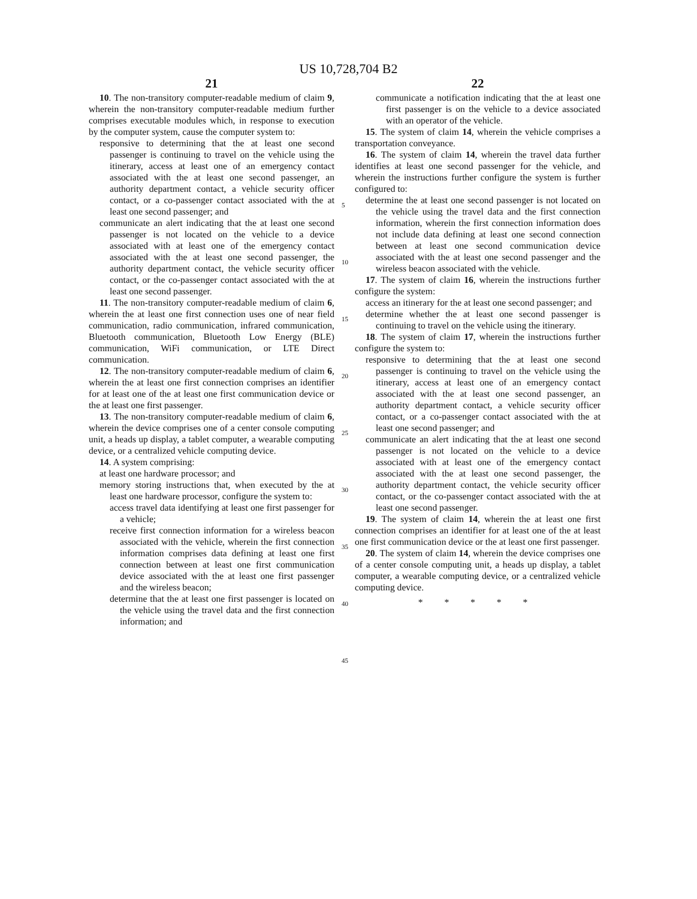US 10,728,704 B2
21
10. The non-transitory computer-readable medium of claim 9, wherein the non-transitory computer-readable medium further comprises executable modules which, in response to execution by the computer system, cause the computer system to:
responsive to determining that the at least one second passenger is continuing to travel on the vehicle using the itinerary, access at least one of an emergency contact associated with the at least one second passenger, an authority department contact, a vehicle security officer contact, or a co-passenger contact associated with the at least one second passenger; and
communicate an alert indicating that the at least one second passenger is not located on the vehicle to a device associated with at least one of the emergency contact associated with the at least one second passenger, the authority department contact, the vehicle security officer contact, or the co-passenger contact associated with the at least one second passenger.
11. The non-transitory computer-readable medium of claim 6, wherein the at least one first connection uses one of near field communication, radio communication, infrared communication, Bluetooth communication, Bluetooth Low Energy (BLE) communication, WiFi communication, or LTE Direct communication.
12. The non-transitory computer-readable medium of claim 6, wherein the at least one first connection comprises an identifier for at least one of the at least one first communication device or the at least one first passenger.
13. The non-transitory computer-readable medium of claim 6, wherein the device comprises one of a center console computing unit, a heads up display, a tablet computer, a wearable computing device, or a centralized vehicle computing device.
14. A system comprising:
at least one hardware processor; and
memory storing instructions that, when executed by the at least one hardware processor, configure the system to:
access travel data identifying at least one first passenger for a vehicle;
receive first connection information for a wireless beacon associated with the vehicle, wherein the first connection information comprises data defining at least one first connection between at least one first communication device associated with the at least one first passenger and the wireless beacon;
determine that the at least one first passenger is located on the vehicle using the travel data and the first connection information; and
5
10
15
20
25
30
35
40
45
22
communicate a notification indicating that the at least one first passenger is on the vehicle to a device associated with an operator of the vehicle.
15. The system of claim 14, wherein the vehicle comprises a transportation conveyance.
16. The system of claim 14, wherein the travel data further identifies at least one second passenger for the vehicle, and wherein the instructions further configure the system is further configured to:
determine the at least one second passenger is not located on the vehicle using the travel data and the first connection information, wherein the first connection information does not include data defining at least one second connection between at least one second communication device associated with the at least one second passenger and the wireless beacon associated with the vehicle.
17. The system of claim 16, wherein the instructions further configure the system:
access an itinerary for the at least one second passenger; and
determine whether the at least one second passenger is continuing to travel on the vehicle using the itinerary.
18. The system of claim 17, wherein the instructions further configure the system to:
responsive to determining that the at least one second passenger is continuing to travel on the vehicle using the itinerary, access at least one of an emergency contact associated with the at least one second passenger, an authority department contact, a vehicle security officer contact, or a co-passenger contact associated with the at least one second passenger; and
communicate an alert indicating that the at least one second passenger is not located on the vehicle to a device associated with at least one of the emergency contact associated with the at least one second passenger, the authority department contact, the vehicle security officer contact, or the co-passenger contact associated with the at least one second passenger.
19. The system of claim 14, wherein the at least one first connection comprises an identifier for at least one of the at least one first communication device or the at least one first passenger.
20. The system of claim 14, wherein the device comprises one of a center console computing unit, a heads up display, a tablet computer, a wearable computing device, or a centralized vehicle computing device.
* * * * *